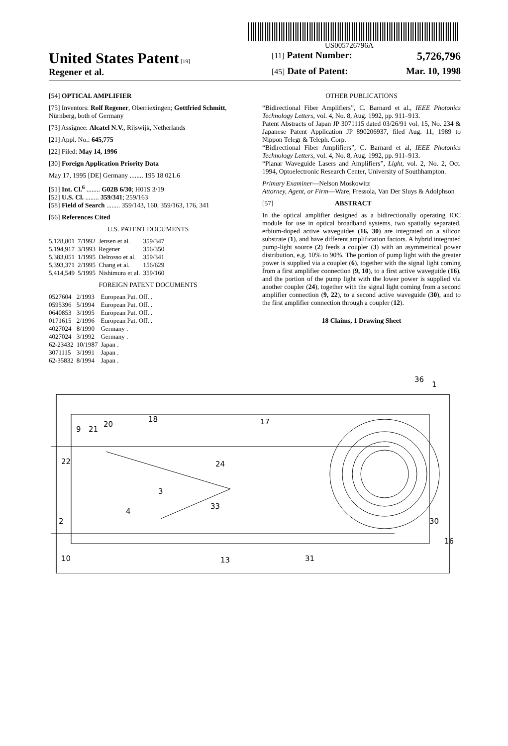US005726796A
United States Patent [19]
Regener et al.
[11] Patent Number: 5,726,796
[45] Date of Patent: Mar. 10, 1998
[54] OPTICAL AMPLIFIER
[75] Inventors: Rolf Regener, Oberriexingen; Gottfried Schmitt, Nürnberg, both of Germany
[73] Assignee: Alcatel N.V., Rijswijk, Netherlands
[21] Appl. No.: 645,775
[22] Filed: May 14, 1996
[30] Foreign Application Priority Data
May 17, 1995 [DE] Germany ........ 195 18 021.6
[51] Int. Cl.<sup>6</sup> ........ G02B 6/30; H01S 3/19
[52] U.S. Cl. ........ 359/341; 259/163
[58] Field of Search ........ 359/143, 160, 359/163, 176, 341
[56] References Cited
U.S. PATENT DOCUMENTS
| 5,128,801 | 7/1992 | Jensen et al. | 359/347 |
| 5,194,917 | 3/1993 | Regener | 356/350 |
| 5,383,051 | 1/1995 | Delrosso et al. | 359/341 |
| 5,393,371 | 2/1995 | Chang et al. | 156/629 |
| 5,414,549 | 5/1995 | Nishimura et al. | 359/160 |
FOREIGN PATENT DOCUMENTS
| 0527604 | 2/1993 | European Pat. Off. . |
| 0595396 | 5/1994 | European Pat. Off. . |
| 0640853 | 3/1995 | European Pat. Off. . |
| 0171615 | 2/1996 | European Pat. Off. . |
| 4027024 | 8/1990 | Germany . |
| 4027024 | 3/1992 | Germany . |
| 62-23432 | 10/1987 | Japan . |
| 3071115 | 3/1991 | Japan . |
| 62-35832 | 8/1994 | Japan . |
OTHER PUBLICATIONS
“Bidirectional Fiber Amplifiers”, C. Barnard et al., IEEE Photonics Technology Letters, vol. 4, No. 8, Aug. 1992, pp. 911–913.
Patent Abstracts of Japan JP 3071115 dated 03/26/91 vol. 15, No. 234 & Japanese Patent Application JP 890206937, filed Aug. 11, 1989 to Nippon Telegr & Teleph. Corp.
“Bidirectional Fiber Amplifiers”, C. Barnard et al, IEEE Photonics Technology Letters, vol. 4, No. 8, Aug. 1992, pp. 911–913.
“Planar Waveguide Lasers and Amplifiers”, Light, vol. 2, No. 2, Oct. 1994, Optoelectronic Research Center, University of Southhampton.
Primary Examiner—Nelson Moskowitz
Attorney, Agent, or Firm—Ware, Fressola, Van Der Sluys & Adolphson
[57] ABSTRACT
In the optical amplifier designed as a bidirectionally operating IOC module for use in optical broadband systems, two spatially separated, erbium-doped active waveguides (16, 30) are integrated on a silicon substrate (1), and have different amplification factors. A hybrid integrated pump-light source (2) feeds a coupler (3) with an asymmetrical power distribution, e.g. 10% to 90%. The portion of pump light with the greater power is supplied via a coupler (6), together with the signal light coming from a first amplifier connection (9, 10), to a first active waveguide (16), and the portion of the pump light with the lower power is supplied via another coupler (24), together with the signal light coming from a second amplifier connection (9, 22), to a second active waveguide (30), and to the first amplifier connection through a coupler (12).
18 Claims, 1 Drawing Sheet
36
1
9
21
20
18
17
22
24
4
2
3
33
30
16
10
13
31